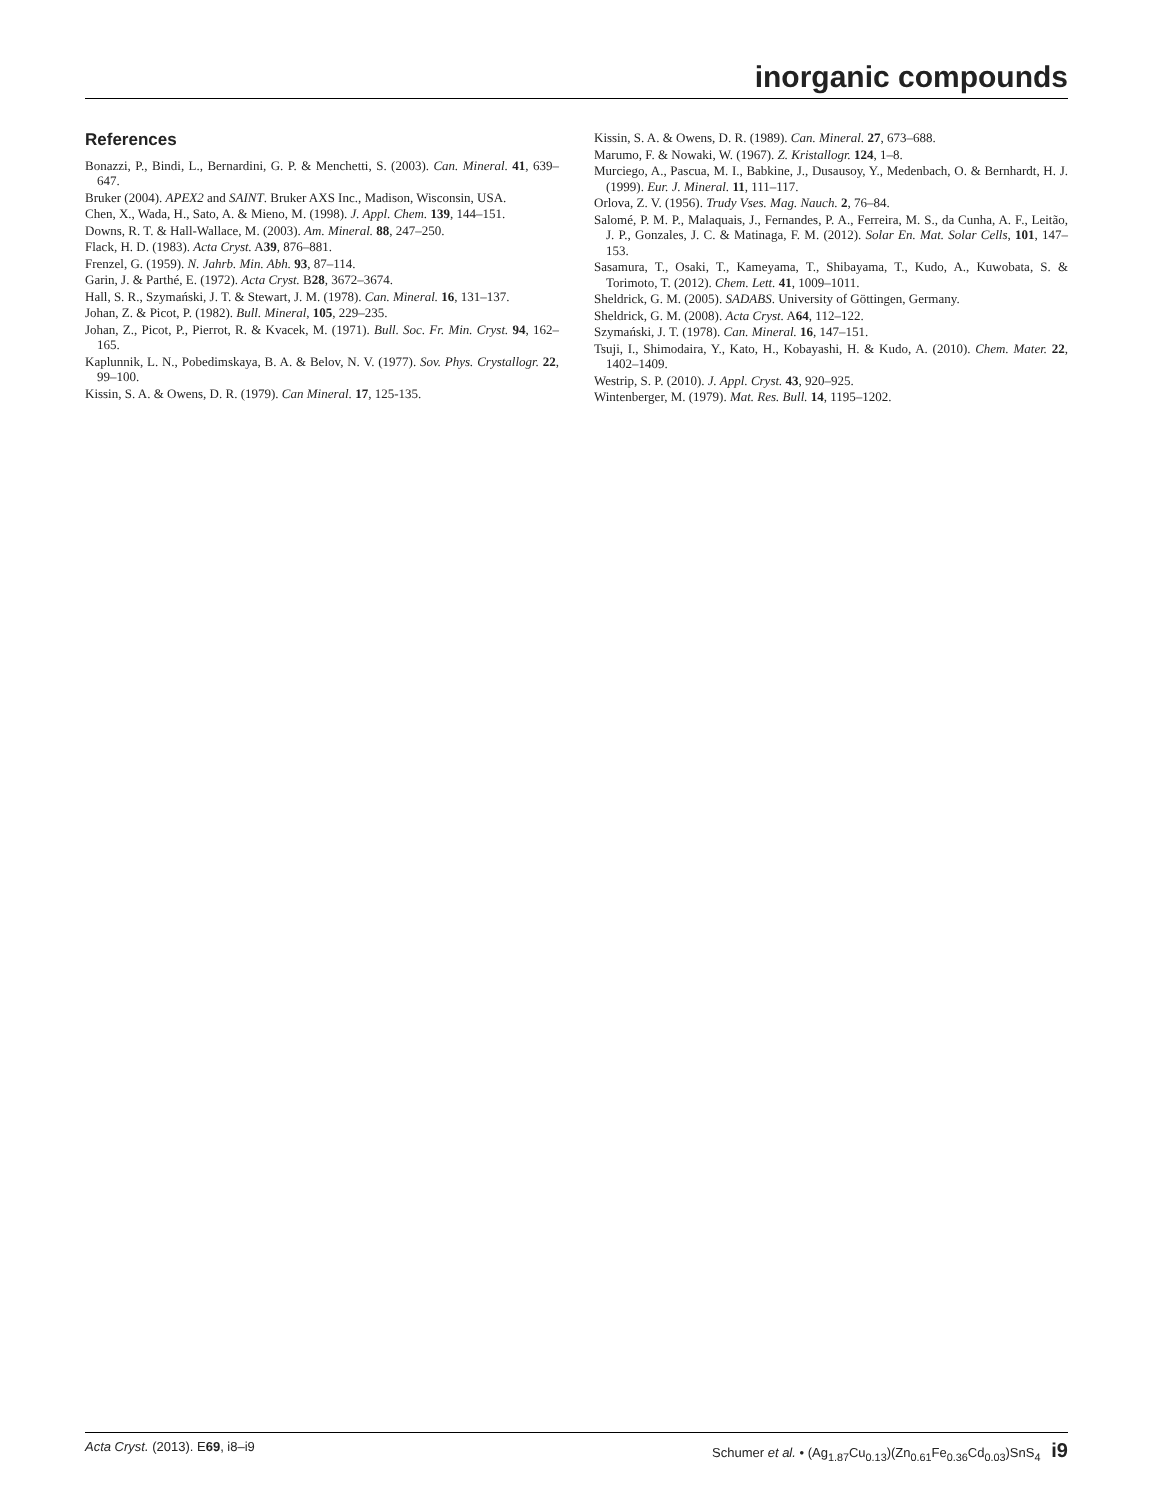inorganic compounds
References
Bonazzi, P., Bindi, L., Bernardini, G. P. & Menchetti, S. (2003). Can. Mineral. 41, 639–647.
Bruker (2004). APEX2 and SAINT. Bruker AXS Inc., Madison, Wisconsin, USA.
Chen, X., Wada, H., Sato, A. & Mieno, M. (1998). J. Appl. Chem. 139, 144–151.
Downs, R. T. & Hall-Wallace, M. (2003). Am. Mineral. 88, 247–250.
Flack, H. D. (1983). Acta Cryst. A39, 876–881.
Frenzel, G. (1959). N. Jahrb. Min. Abh. 93, 87–114.
Garin, J. & Parthé, E. (1972). Acta Cryst. B28, 3672–3674.
Hall, S. R., Szymański, J. T. & Stewart, J. M. (1978). Can. Mineral. 16, 131–137.
Johan, Z. & Picot, P. (1982). Bull. Mineral, 105, 229–235.
Johan, Z., Picot, P., Pierrot, R. & Kvacek, M. (1971). Bull. Soc. Fr. Min. Cryst. 94, 162–165.
Kaplunnik, L. N., Pobedimskaya, B. A. & Belov, N. V. (1977). Sov. Phys. Crystallogr. 22, 99–100.
Kissin, S. A. & Owens, D. R. (1979). Can Mineral. 17, 125-135.
Kissin, S. A. & Owens, D. R. (1989). Can. Mineral. 27, 673–688.
Marumo, F. & Nowaki, W. (1967). Z. Kristallogr. 124, 1–8.
Murciego, A., Pascua, M. I., Babkine, J., Dusausoy, Y., Medenbach, O. & Bernhardt, H. J. (1999). Eur. J. Mineral. 11, 111–117.
Orlova, Z. V. (1956). Trudy Vses. Mag. Nauch. 2, 76–84.
Salomé, P. M. P., Malaquais, J., Fernandes, P. A., Ferreira, M. S., da Cunha, A. F., Leitão, J. P., Gonzales, J. C. & Matinaga, F. M. (2012). Solar En. Mat. Solar Cells, 101, 147–153.
Sasamura, T., Osaki, T., Kameyama, T., Shibayama, T., Kudo, A., Kuwobata, S. & Torimoto, T. (2012). Chem. Lett. 41, 1009–1011.
Sheldrick, G. M. (2005). SADABS. University of Göttingen, Germany.
Sheldrick, G. M. (2008). Acta Cryst. A64, 112–122.
Szymański, J. T. (1978). Can. Mineral. 16, 147–151.
Tsuji, I., Shimodaira, Y., Kato, H., Kobayashi, H. & Kudo, A. (2010). Chem. Mater. 22, 1402–1409.
Westrip, S. P. (2010). J. Appl. Cryst. 43, 920–925.
Wintenberger, M. (1979). Mat. Res. Bull. 14, 1195–1202.
Acta Cryst. (2013). E69, i8–i9 Schumer et al. • (Ag<sub>1.87</sub>Cu<sub>0.13</sub>)(Zn<sub>0.61</sub>Fe<sub>0.36</sub>Cd<sub>0.03</sub>)SnS<sub>4</sub> i9